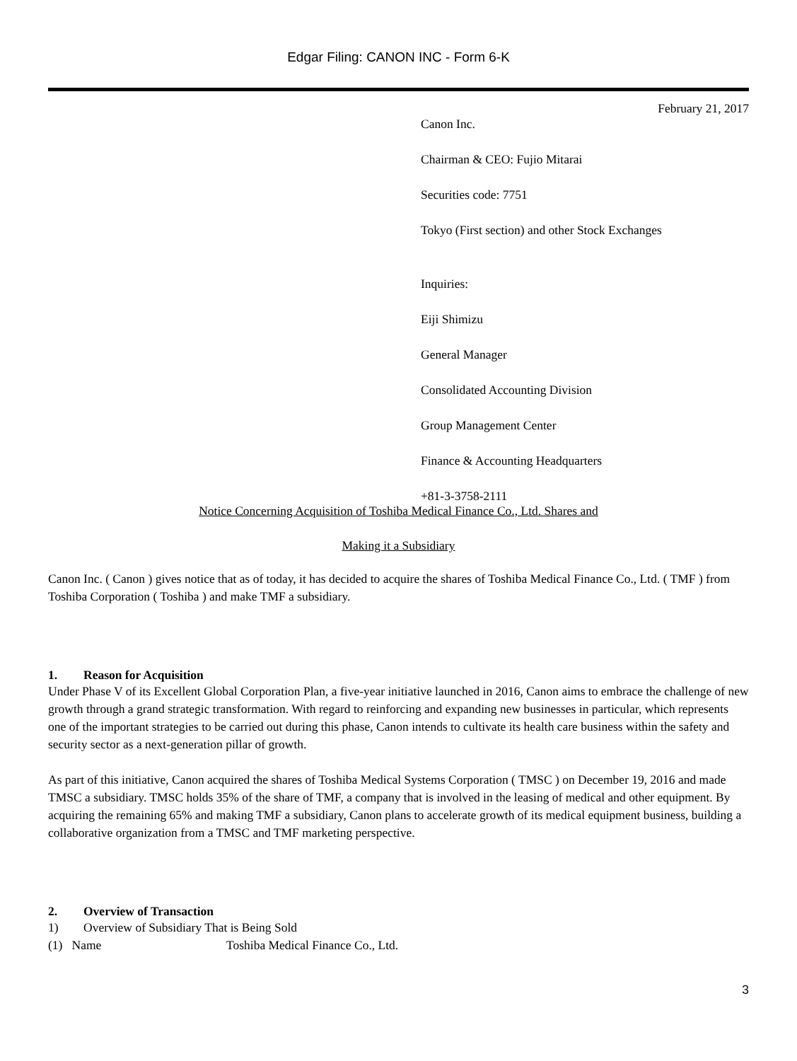Edgar Filing: CANON INC - Form 6-K
February 21, 2017
Canon Inc.
Chairman & CEO: Fujio Mitarai
Securities code: 7751
Tokyo (First section) and other Stock Exchanges
Inquiries:
Eiji Shimizu
General Manager
Consolidated Accounting Division
Group Management Center
Finance & Accounting Headquarters
+81-3-3758-2111
Notice Concerning Acquisition of Toshiba Medical Finance Co., Ltd. Shares and
Making it a Subsidiary
Canon Inc. ( Canon ) gives notice that as of today, it has decided to acquire the shares of Toshiba Medical Finance Co., Ltd. ( TMF ) from Toshiba Corporation ( Toshiba ) and make TMF a subsidiary.
1. Reason for Acquisition
Under Phase V of its Excellent Global Corporation Plan, a five-year initiative launched in 2016, Canon aims to embrace the challenge of new growth through a grand strategic transformation. With regard to reinforcing and expanding new businesses in particular, which represents one of the important strategies to be carried out during this phase, Canon intends to cultivate its health care business within the safety and security sector as a next-generation pillar of growth.
As part of this initiative, Canon acquired the shares of Toshiba Medical Systems Corporation ( TMSC ) on December 19, 2016 and made TMSC a subsidiary. TMSC holds 35% of the share of TMF, a company that is involved in the leasing of medical and other equipment. By acquiring the remaining 65% and making TMF a subsidiary, Canon plans to accelerate growth of its medical equipment business, building a collaborative organization from a TMSC and TMF marketing perspective.
2. Overview of Transaction
1) Overview of Subsidiary That is Being Sold
(1) Name Toshiba Medical Finance Co., Ltd.
3